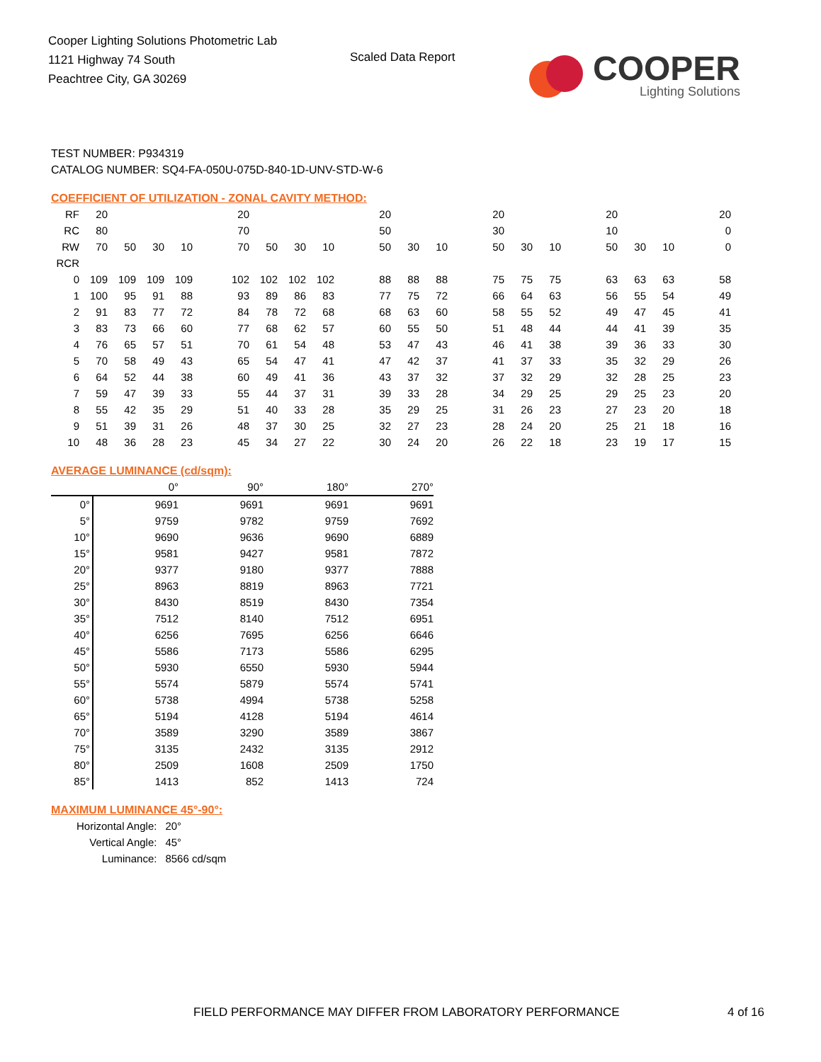Cooper Lighting Solutions Photometric Lab
1121 Highway 74 South
Peachtree City, GA 30269
Scaled Data Report
COOPER
Lighting Solutions
TEST NUMBER: P934319
CATALOG NUMBER: SQ4-FA-050U-075D-840-1D-UNV-STD-W-6
COEFFICIENT OF UTILIZATION - ZONAL CAVITY METHOD:
| RF | 20 | | | | | 20 | | | | | 20 | | | | 20 | | | | 20 | | | | 20 |
| RC | 80 | | | | | 70 | | | | | 50 | | | | 30 | | | | 10 | | | | 0 |
| RW | 70 | 50 | 30 | 10 | | 70 | 50 | 30 | 10 | | 50 | 30 | 10 | | 50 | 30 | 10 | | 50 | 30 | 10 | | 0 |
| RCR | | | | | | | | | | | | | | | | | | | | | | | |
| 0 | 109 | 109 | 109 | 109 | | 102 | 102 | 102 | 102 | | 88 | 88 | 88 | | 75 | 75 | 75 | | 63 | 63 | 63 | | 58 |
| 1 | 100 | 95 | 91 | 88 | | 93 | 89 | 86 | 83 | | 77 | 75 | 72 | | 66 | 64 | 63 | | 56 | 55 | 54 | | 49 |
| 2 | 91 | 83 | 77 | 72 | | 84 | 78 | 72 | 68 | | 68 | 63 | 60 | | 58 | 55 | 52 | | 49 | 47 | 45 | | 41 |
| 3 | 83 | 73 | 66 | 60 | | 77 | 68 | 62 | 57 | | 60 | 55 | 50 | | 51 | 48 | 44 | | 44 | 41 | 39 | | 35 |
| 4 | 76 | 65 | 57 | 51 | | 70 | 61 | 54 | 48 | | 53 | 47 | 43 | | 46 | 41 | 38 | | 39 | 36 | 33 | | 30 |
| 5 | 70 | 58 | 49 | 43 | | 65 | 54 | 47 | 41 | | 47 | 42 | 37 | | 41 | 37 | 33 | | 35 | 32 | 29 | | 26 |
| 6 | 64 | 52 | 44 | 38 | | 60 | 49 | 41 | 36 | | 43 | 37 | 32 | | 37 | 32 | 29 | | 32 | 28 | 25 | | 23 |
| 7 | 59 | 47 | 39 | 33 | | 55 | 44 | 37 | 31 | | 39 | 33 | 28 | | 34 | 29 | 25 | | 29 | 25 | 23 | | 20 |
| 8 | 55 | 42 | 35 | 29 | | 51 | 40 | 33 | 28 | | 35 | 29 | 25 | | 31 | 26 | 23 | | 27 | 23 | 20 | | 18 |
| 9 | 51 | 39 | 31 | 26 | | 48 | 37 | 30 | 25 | | 32 | 27 | 23 | | 28 | 24 | 20 | | 25 | 21 | 18 | | 16 |
| 10 | 48 | 36 | 28 | 23 | | 45 | 34 | 27 | 22 | | 30 | 24 | 20 | | 26 | 22 | 18 | | 23 | 19 | 17 | | 15 |
AVERAGE LUMINANCE (cd/sqm):
| | 0° | 90° | 180° | 270° |
| 0° | 9691 | 9691 | 9691 | 9691 |
| 5° | 9759 | 9782 | 9759 | 7692 |
| 10° | 9690 | 9636 | 9690 | 6889 |
| 15° | 9581 | 9427 | 9581 | 7872 |
| 20° | 9377 | 9180 | 9377 | 7888 |
| 25° | 8963 | 8819 | 8963 | 7721 |
| 30° | 8430 | 8519 | 8430 | 7354 |
| 35° | 7512 | 8140 | 7512 | 6951 |
| 40° | 6256 | 7695 | 6256 | 6646 |
| 45° | 5586 | 7173 | 5586 | 6295 |
| 50° | 5930 | 6550 | 5930 | 5944 |
| 55° | 5574 | 5879 | 5574 | 5741 |
| 60° | 5738 | 4994 | 5738 | 5258 |
| 65° | 5194 | 4128 | 5194 | 4614 |
| 70° | 3589 | 3290 | 3589 | 3867 |
| 75° | 3135 | 2432 | 3135 | 2912 |
| 80° | 2509 | 1608 | 2509 | 1750 |
| 85° | 1413 | 852 | 1413 | 724 |
MAXIMUM LUMINANCE 45°-90°:
| Horizontal Angle: | 20° |
| Vertical Angle: | 45° |
| Luminance: | 8566 cd/sqm |
FIELD PERFORMANCE MAY DIFFER FROM LABORATORY PERFORMANCE
4 of 16